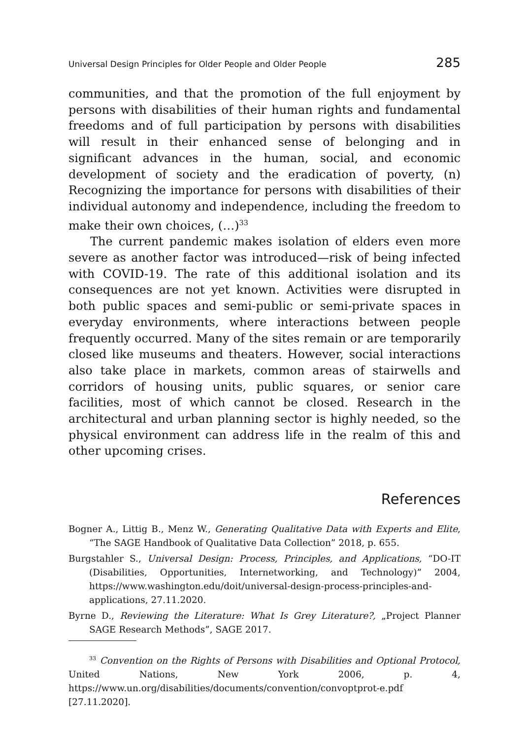Universal Design Principles for Older People and Older People 285
communities, and that the promotion of the full enjoyment by persons with disabilities of their human rights and fundamental freedoms and of full participation by persons with disabilities will result in their enhanced sense of belonging and in significant advances in the human, social, and economic development of society and the eradication of poverty, (n) Recognizing the importance for persons with disabilities of their individual autonomy and independence, including the freedom to make their own choices, (…)<sup>33</sup>
The current pandemic makes isolation of elders even more severe as another factor was introduced—risk of being infected with COVID-19. The rate of this additional isolation and its consequences are not yet known. Activities were disrupted in both public spaces and semi-public or semi-private spaces in everyday environments, where interactions between people frequently occurred. Many of the sites remain or are temporarily closed like museums and theaters. However, social interactions also take place in markets, common areas of stairwells and corridors of housing units, public squares, or senior care facilities, most of which cannot be closed. Research in the architectural and urban planning sector is highly needed, so the physical environment can address life in the realm of this and other upcoming crises.
References
Bogner A., Littig B., Menz W., Generating Qualitative Data with Experts and Elite, “The SAGE Handbook of Qualitative Data Collection” 2018, p. 655.
Burgstahler S., Universal Design: Process, Principles, and Applications, “DO-IT (Disabilities, Opportunities, Internetworking, and Technology)” 2004, https://www.washington.edu/doit/universal-design-process-principles-and-applications, 27.11.2020.
Byrne D., Reviewing the Literature: What Is Grey Literature?, „Project Planner SAGE Research Methods”, SAGE 2017.
<sup>33</sup> Convention on the Rights of Persons with Disabilities and Optional Protocol, United Nations, New York 2006, p. 4, https://www.un.org/disabilities/documents/convention/convoptprot-e.pdf [27.11.2020].